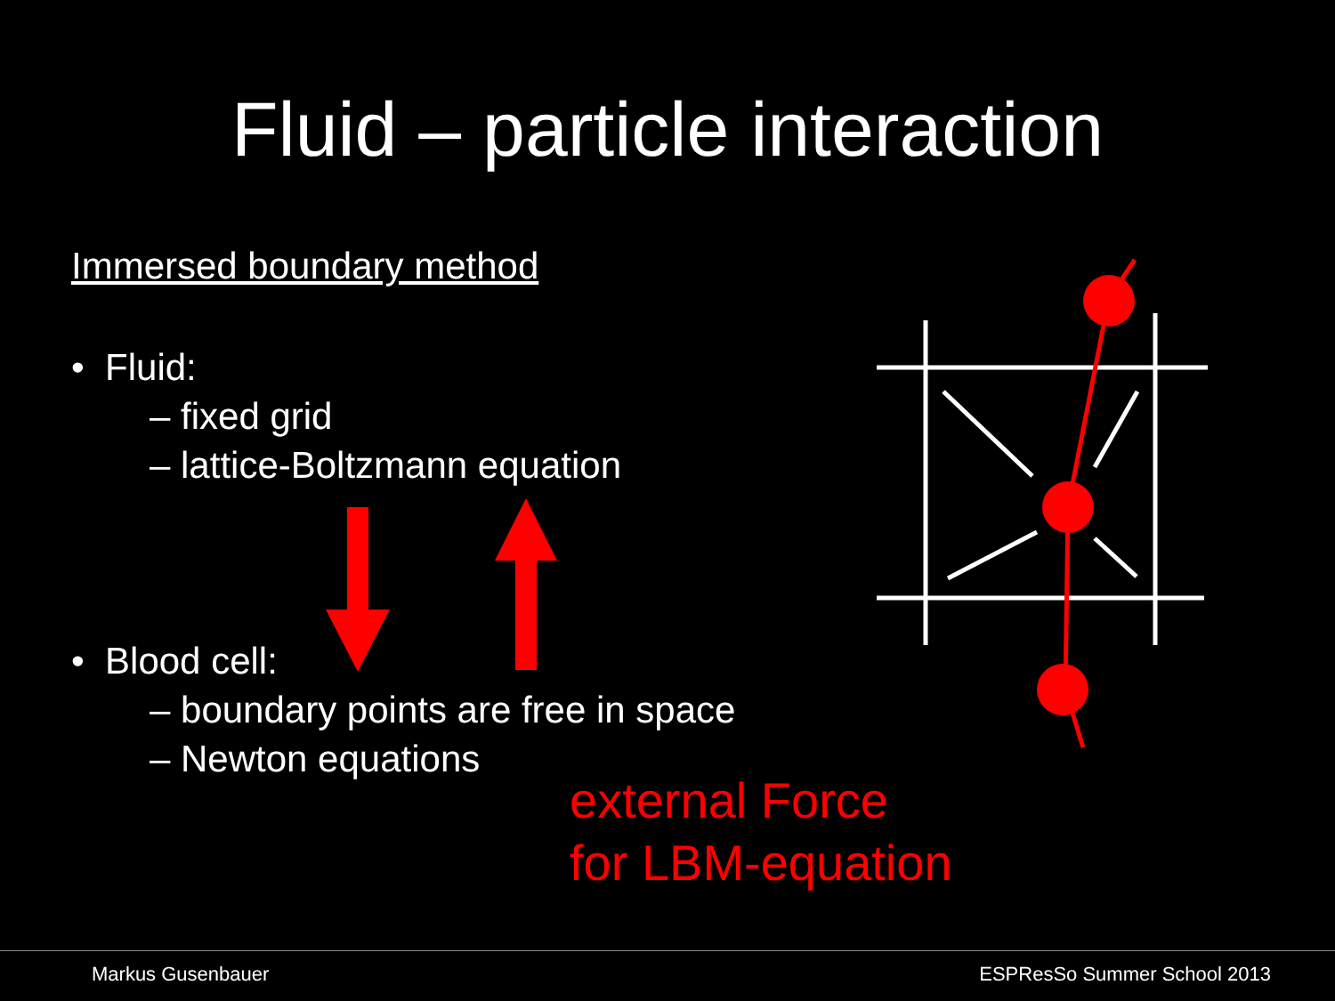Fluid – particle interaction
Immersed boundary method
• Fluid:
– fixed grid
– lattice-Boltzmann equation
• Blood cell:
– boundary points are free in space
– Newton equations
external Force
for LBM-equation
Markus Gusenbauer ESPResSo Summer School 2013